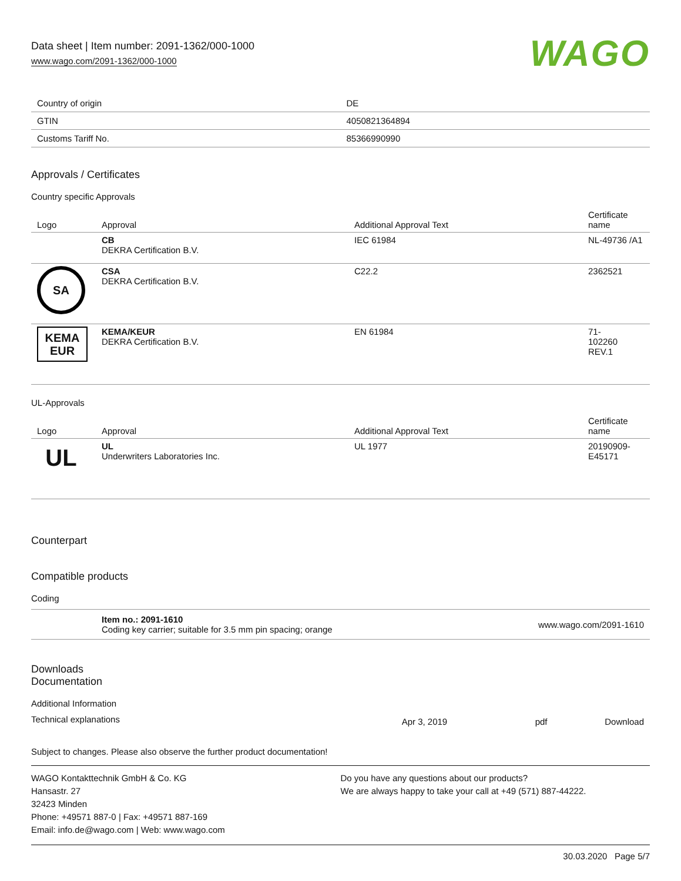Data sheet | Item number: 2091-1362/000-1000
www.wago.com/2091-1362/000-1000
WAGO
| Country of origin | DE |
| GTIN | 4050821364894 |
| Customs Tariff No. | 85366990990 |
Approvals / Certificates
Country specific Approvals
| Logo | Approval | Additional Approval Text | Certificate name |
| --- | --- | --- | --- |
| | CB DEKRA Certification B.V. | IEC 61984 | NL-49736 /A1 |
| SA | CSA DEKRA Certification B.V. | C22.2 | 2362521 |
| KEMA EUR | KEMA/KEUR DEKRA Certification B.V. | EN 61984 | 71- 102260 REV.1 |
UL-Approvals
| Logo | Approval | Additional Approval Text | Certificate name |
| --- | --- | --- | --- |
| UL | UL Underwriters Laboratories Inc. | UL 1977 | 20190909- E45171 |
Counterpart
Compatible products
Coding
| | Item no.: 2091-1610 Coding key carrier; suitable for 3.5 mm pin spacing; orange | www.wago.com/2091-1610 |
Downloads
Documentation
Additional Information
| Technical explanations | Apr 3, 2019 | pdf | Download |
Subject to changes. Please also observe the further product documentation!
WAGO Kontakttechnik GmbH & Co. KG
Hansastr. 27
32423 Minden
Phone: +49571 887-0 | Fax: +49571 887-169
Email: info.de@wago.com | Web: www.wago.com
Do you have any questions about our products?
We are always happy to take your call at +49 (571) 887-44222.
30.03.2020 Page 5/7